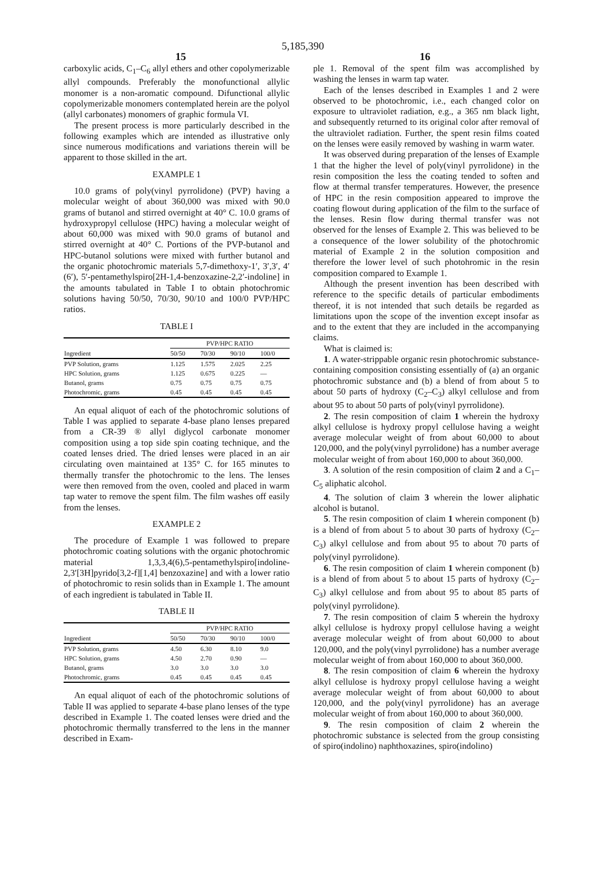15 5,185,390 16
carboxylic acids, C<sub>1</sub>–C<sub>6</sub> allyl ethers and other copolymerizable allyl compounds. Preferably the monofunctional allylic monomer is a non-aromatic compound. Difunctional allylic copolymerizable monomers contemplated herein are the polyol (allyl carbonates) monomers of graphic formula VI.
The present process is more particularly described in the following examples which are intended as illustrative only since numerous modifications and variations therein will be apparent to those skilled in the art.
EXAMPLE 1
10.0 grams of poly(vinyl pyrrolidone) (PVP) having a molecular weight of about 360,000 was mixed with 90.0 grams of butanol and stirred overnight at 40° C. 10.0 grams of hydroxypropyl cellulose (HPC) having a molecular weight of about 60,000 was mixed with 90.0 grams of butanol and stirred overnight at 40° C. Portions of the PVP-butanol and HPC-butanol solutions were mixed with further butanol and the organic photochromic materials 5,7-dimethoxy-1′, 3′,3′, 4′ (6′), 5′-pentamethylspiro[2H-1,4-benzoxazine-2,2′-indoline] in the amounts tabulated in Table I to obtain photochromic solutions having 50/50, 70/30, 90/10 and 100/0 PVP/HPC ratios.
TABLE I
| | PVP/HPC RATIO | | | |
| --- | --- | --- | --- | --- |
| Ingredient | 50/50 | 70/30 | 90/10 | 100/0 |
| PVP Solution, grams | 1.125 | 1.575 | 2.025 | 2.25 |
| HPC Solution, grams | 1.125 | 0.675 | 0.225 | — |
| Butanol, grams | 0.75 | 0.75 | 0.75 | 0.75 |
| Photochromic, grams | 0.45 | 0.45 | 0.45 | 0.45 |
An equal aliquot of each of the photochromic solutions of Table I was applied to separate 4-base plano lenses prepared from a CR-39 ® allyl diglycol carbonate monomer composition using a top side spin coating technique, and the coated lenses dried. The dried lenses were placed in an air circulating oven maintained at 135° C. for 165 minutes to thermally transfer the photochromic to the lens. The lenses were then removed from the oven, cooled and placed in warm tap water to remove the spent film. The film washes off easily from the lenses.
EXAMPLE 2
The procedure of Example 1 was followed to prepare photochromic coating solutions with the organic photochromic material 1,3,3,4(6),5-pentamethylspiro[indoline-2,3′[3H]pyrido[3,2-f][1,4] benzoxazine] and with a lower ratio of photochromic to resin solids than in Example 1. The amount of each ingredient is tabulated in Table II.
TABLE II
| | PVP/HPC RATIO | | | |
| --- | --- | --- | --- | --- |
| Ingredient | 50/50 | 70/30 | 90/10 | 100/0 |
| PVP Solution, grams | 4.50 | 6.30 | 8.10 | 9.0 |
| HPC Solution, grams | 4.50 | 2.70 | 0.90 | — |
| Butanol, grams | 3.0 | 3.0 | 3.0 | 3.0 |
| Photochromic, grams | 0.45 | 0.45 | 0.45 | 0.45 |
An equal aliquot of each of the photochromic solutions of Table II was applied to separate 4-base plano lenses of the type described in Example 1. The coated lenses were dried and the photochromic thermally transferred to the lens in the manner described in Exam-
ple 1. Removal of the spent film was accomplished by washing the lenses in warm tap water.
Each of the lenses described in Examples 1 and 2 were observed to be photochromic, i.e., each changed color on exposure to ultraviolet radiation, e.g., a 365 nm black light, and subsequently returned to its original color after removal of the ultraviolet radiation. Further, the spent resin films coated on the lenses were easily removed by washing in warm water.
It was observed during preparation of the lenses of Example 1 that the higher the level of poly(vinyl pyrrolidone) in the resin composition the less the coating tended to soften and flow at thermal transfer temperatures. However, the presence of HPC in the resin composition appeared to improve the coating flowout during application of the film to the surface of the lenses. Resin flow during thermal transfer was not observed for the lenses of Example 2. This was believed to be a consequence of the lower solubility of the photochromic material of Example 2 in the solution composition and therefore the lower level of such photohromic in the resin composition compared to Example 1.
Although the present invention has been described with reference to the specific details of particular embodiments thereof, it is not intended that such details be regarded as limitations upon the scope of the invention except insofar as and to the extent that they are included in the accompanying claims.
What is claimed is:
1. A water-strippable organic resin photochromic substance-containing composition consisting essentially of (a) an organic photochromic substance and (b) a blend of from about 5 to about 50 parts of hydroxy (C<sub>2</sub>–C<sub>3</sub>) alkyl cellulose and from about 95 to about 50 parts of poly(vinyl pyrrolidone).
2. The resin composition of claim 1 wherein the hydroxy alkyl cellulose is hydroxy propyl cellulose having a weight average molecular weight of from about 60,000 to about 120,000, and the poly(vinyl pyrrolidone) has a number average molecular weight of from about 160,000 to about 360,000.
3. A solution of the resin composition of claim 2 and a C<sub>1</sub>–C<sub>5</sub> aliphatic alcohol.
4. The solution of claim 3 wherein the lower aliphatic alcohol is butanol.
5. The resin composition of claim 1 wherein component (b) is a blend of from about 5 to about 30 parts of hydroxy (C<sub>2</sub>–C<sub>3</sub>) alkyl cellulose and from about 95 to about 70 parts of poly(vinyl pyrrolidone).
6. The resin composition of claim 1 wherein component (b) is a blend of from about 5 to about 15 parts of hydroxy (C<sub>2</sub>–C<sub>3</sub>) alkyl cellulose and from about 95 to about 85 parts of poly(vinyl pyrrolidone).
7. The resin composition of claim 5 wherein the hydroxy alkyl cellulose is hydroxy propyl cellulose having a weight average molecular weight of from about 60,000 to about 120,000, and the poly(vinyl pyrrolidone) has a number average molecular weight of from about 160,000 to about 360,000.
8. The resin composition of claim 6 wherein the hydroxy alkyl cellulose is hydroxy propyl cellulose having a weight average molecular weight of from about 60,000 to about 120,000, and the poly(vinyl pyrrolidone) has an average molecular weight of from about 160,000 to about 360,000.
9. The resin composition of claim 2 wherein the photochromic substance is selected from the group consisting of spiro(indolino) naphthoxazines, spiro(indolino)